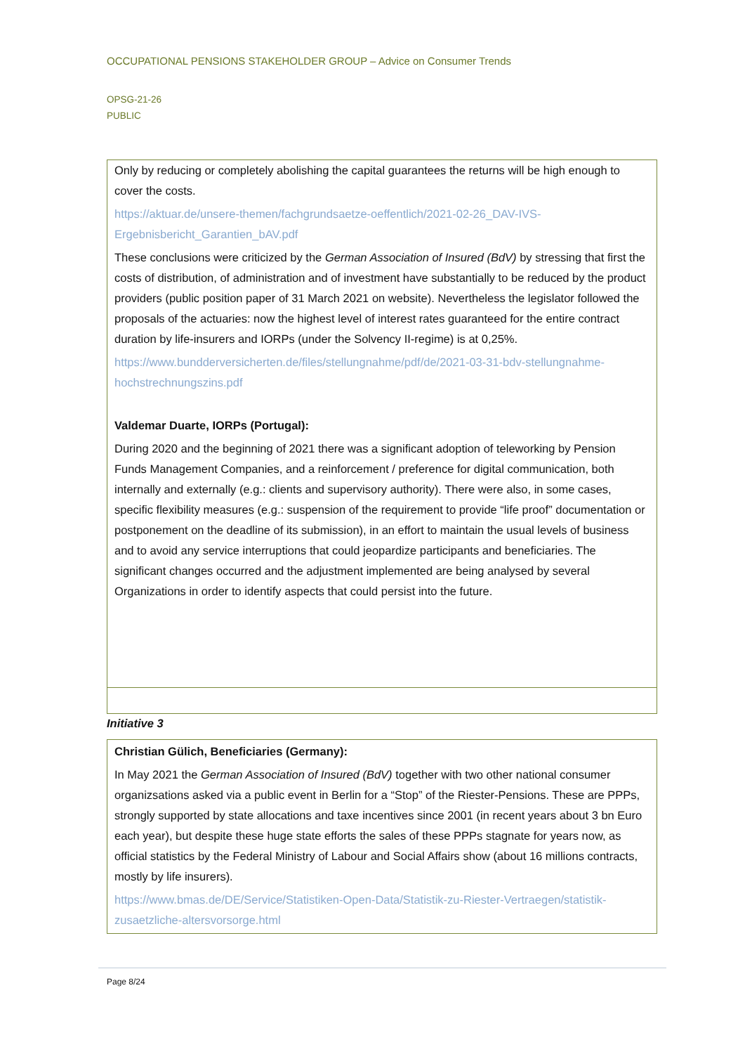OCCUPATIONAL PENSIONS STAKEHOLDER GROUP – Advice on Consumer Trends
OPSG-21-26
PUBLIC
Only by reducing or completely abolishing the capital guarantees the returns will be high enough to cover the costs.
https://aktuar.de/unsere-themen/fachgrundsaetze-oeffentlich/2021-02-26_DAV-IVS-Ergebnisbericht_Garantien_bAV.pdf
These conclusions were criticized by the German Association of Insured (BdV) by stressing that first the costs of distribution, of administration and of investment have substantially to be reduced by the product providers (public position paper of 31 March 2021 on website). Nevertheless the legislator followed the proposals of the actuaries: now the highest level of interest rates guaranteed for the entire contract duration by life-insurers and IORPs (under the Solvency II-regime) is at 0,25%.
https://www.bundderversicherten.de/files/stellungnahme/pdf/de/2021-03-31-bdv-stellungnahme-hochstrechnungszins.pdf
Valdemar Duarte, IORPs (Portugal):
During 2020 and the beginning of 2021 there was a significant adoption of teleworking by Pension Funds Management Companies, and a reinforcement / preference for digital communication, both internally and externally (e.g.: clients and supervisory authority). There were also, in some cases, specific flexibility measures (e.g.: suspension of the requirement to provide “life proof” documentation or postponement on the deadline of its submission), in an effort to maintain the usual levels of business and to avoid any service interruptions that could jeopardize participants and beneficiaries. The significant changes occurred and the adjustment implemented are being analysed by several Organizations in order to identify aspects that could persist into the future.
Initiative 3
Christian Gülich, Beneficiaries (Germany):
In May 2021 the German Association of Insured (BdV) together with two other national consumer organizsations asked via a public event in Berlin for a “Stop” of the Riester-Pensions. These are PPPs, strongly supported by state allocations and taxe incentives since 2001 (in recent years about 3 bn Euro each year), but despite these huge state efforts the sales of these PPPs stagnate for years now, as official statistics by the Federal Ministry of Labour and Social Affairs show (about 16 millions contracts, mostly by life insurers).
https://www.bmas.de/DE/Service/Statistiken-Open-Data/Statistik-zu-Riester-Vertraegen/statistik-zusaetzliche-altersvorsorge.html
Page 8/24